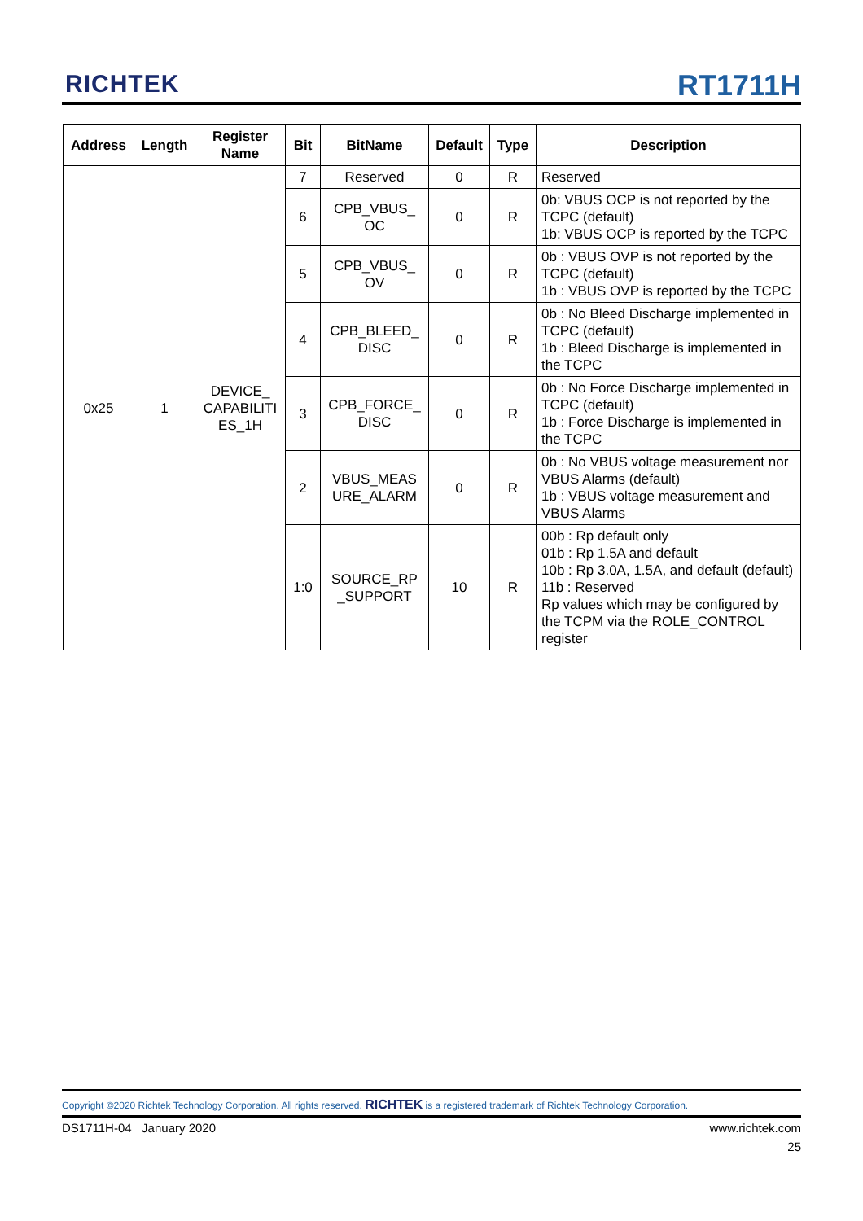RICHTEK RT1711H
| Address | Length | Register Name | Bit | BitName | Default | Type | Description |
| --- | --- | --- | --- | --- | --- | --- | --- |
| 0x25 | 1 | DEVICE_ CAPABILITI ES_1H | 7 | Reserved | 0 | R | Reserved |
| | | | 6 | CPB_VBUS_ OC | 0 | R | 0b: VBUS OCP is not reported by the TCPC (default) 1b: VBUS OCP is reported by the TCPC |
| | | | 5 | CPB_VBUS_ OV | 0 | R | 0b : VBUS OVP is not reported by the TCPC (default) 1b : VBUS OVP is reported by the TCPC |
| | | | 4 | CPB_BLEED_ DISC | 0 | R | 0b : No Bleed Discharge implemented in TCPC (default) 1b : Bleed Discharge is implemented in the TCPC |
| | | | 3 | CPB_FORCE_ DISC | 0 | R | 0b : No Force Discharge implemented in TCPC (default) 1b : Force Discharge is implemented in the TCPC |
| | | | 2 | VBUS_MEAS URE_ALARM | 0 | R | 0b : No VBUS voltage measurement nor VBUS Alarms (default) 1b : VBUS voltage measurement and VBUS Alarms |
| | | | 1:0 | SOURCE_RP _SUPPORT | 10 | R | 00b : Rp default only 01b : Rp 1.5A and default 10b : Rp 3.0A, 1.5A, and default (default) 11b : Reserved Rp values which may be configured by the TCPM via the ROLE_CONTROL register |
Copyright ©2020 Richtek Technology Corporation. All rights reserved. RICHTEK is a registered trademark of Richtek Technology Corporation.
DS1711H-04 January 2020 www.richtek.com
25